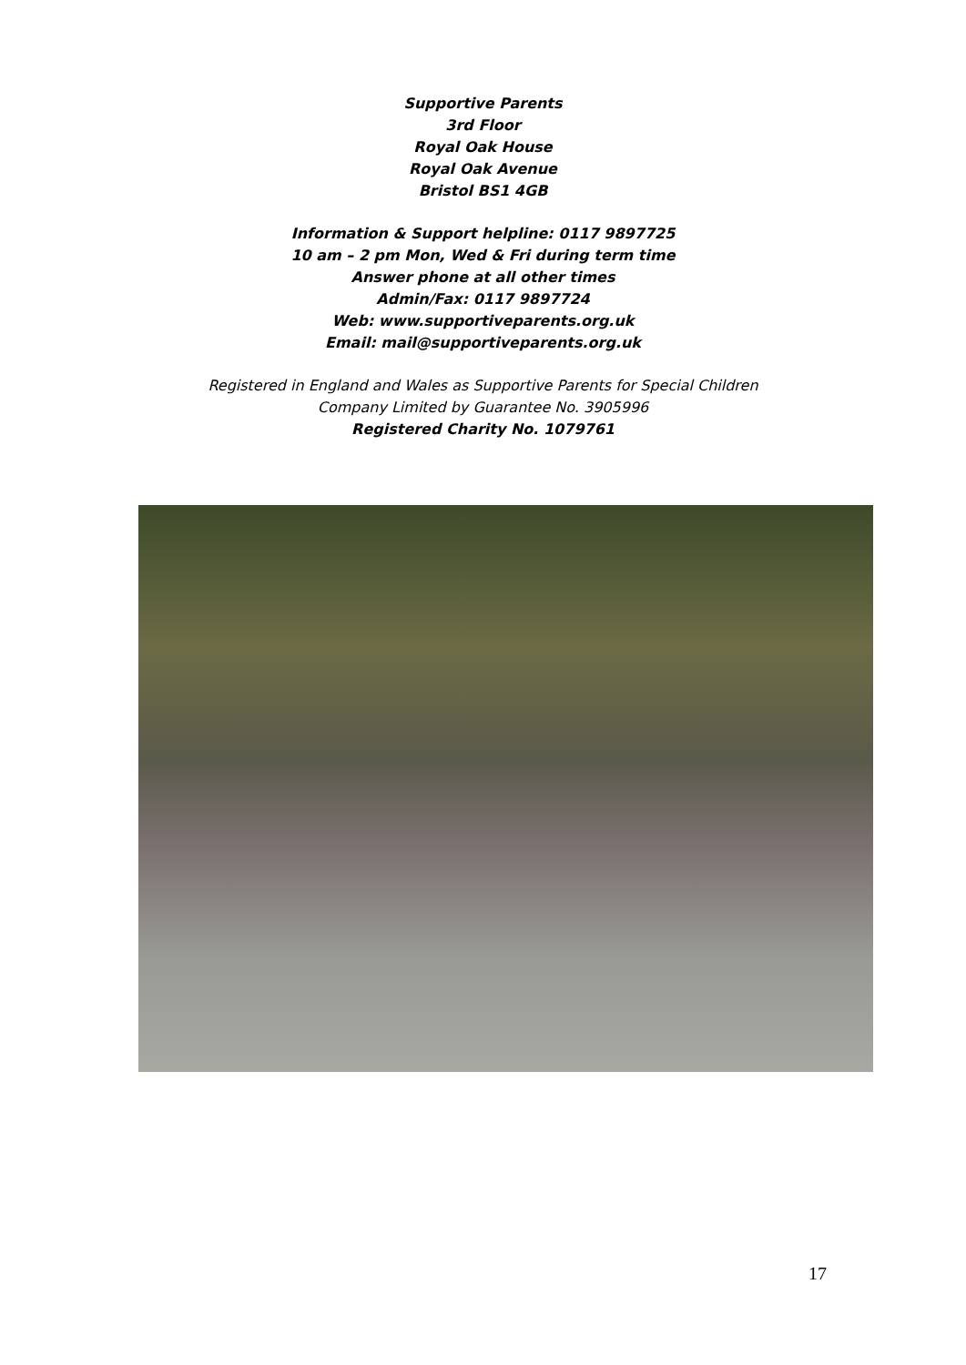Supportive Parents
3rd Floor
Royal Oak House
Royal Oak Avenue
Bristol BS1 4GB
Information & Support helpline: 0117 9897725
10 am – 2 pm Mon, Wed & Fri during term time
Answer phone at all other times
Admin/Fax: 0117 9897724
Web: www.supportiveparents.org.uk
Email: mail@supportiveparents.org.uk
Registered in England and Wales as Supportive Parents for Special Children
Company Limited by Guarantee No. 3905996
Registered Charity No. 1079761
17